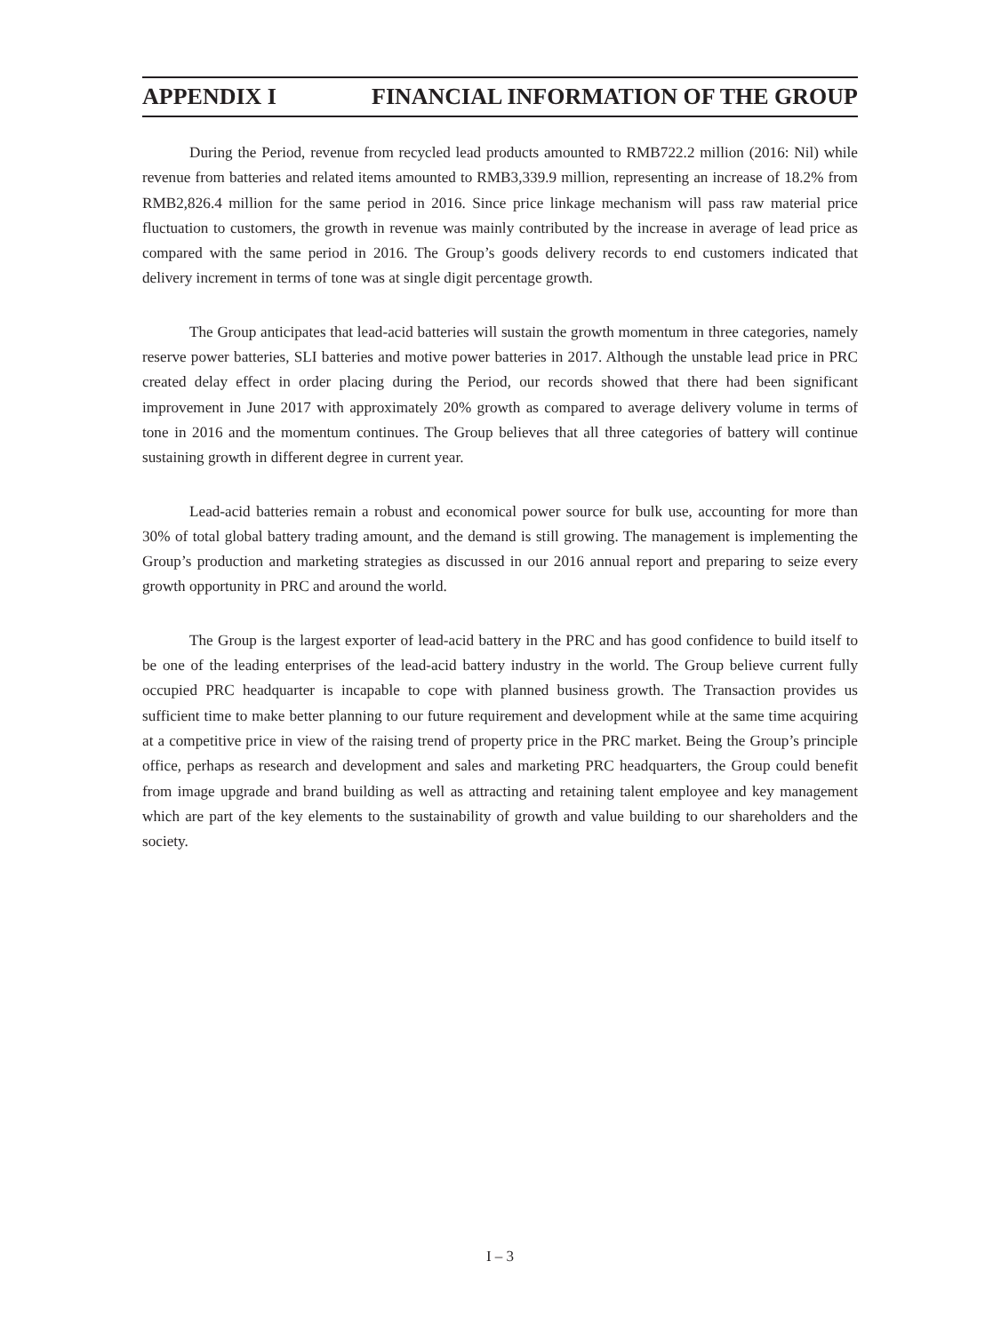APPENDIX I FINANCIAL INFORMATION OF THE GROUP
During the Period, revenue from recycled lead products amounted to RMB722.2 million (2016: Nil) while revenue from batteries and related items amounted to RMB3,339.9 million, representing an increase of 18.2% from RMB2,826.4 million for the same period in 2016. Since price linkage mechanism will pass raw material price fluctuation to customers, the growth in revenue was mainly contributed by the increase in average of lead price as compared with the same period in 2016. The Group’s goods delivery records to end customers indicated that delivery increment in terms of tone was at single digit percentage growth.
The Group anticipates that lead-acid batteries will sustain the growth momentum in three categories, namely reserve power batteries, SLI batteries and motive power batteries in 2017. Although the unstable lead price in PRC created delay effect in order placing during the Period, our records showed that there had been significant improvement in June 2017 with approximately 20% growth as compared to average delivery volume in terms of tone in 2016 and the momentum continues. The Group believes that all three categories of battery will continue sustaining growth in different degree in current year.
Lead-acid batteries remain a robust and economical power source for bulk use, accounting for more than 30% of total global battery trading amount, and the demand is still growing. The management is implementing the Group’s production and marketing strategies as discussed in our 2016 annual report and preparing to seize every growth opportunity in PRC and around the world.
The Group is the largest exporter of lead-acid battery in the PRC and has good confidence to build itself to be one of the leading enterprises of the lead-acid battery industry in the world. The Group believe current fully occupied PRC headquarter is incapable to cope with planned business growth. The Transaction provides us sufficient time to make better planning to our future requirement and development while at the same time acquiring at a competitive price in view of the raising trend of property price in the PRC market. Being the Group’s principle office, perhaps as research and development and sales and marketing PRC headquarters, the Group could benefit from image upgrade and brand building as well as attracting and retaining talent employee and key management which are part of the key elements to the sustainability of growth and value building to our shareholders and the society.
I – 3